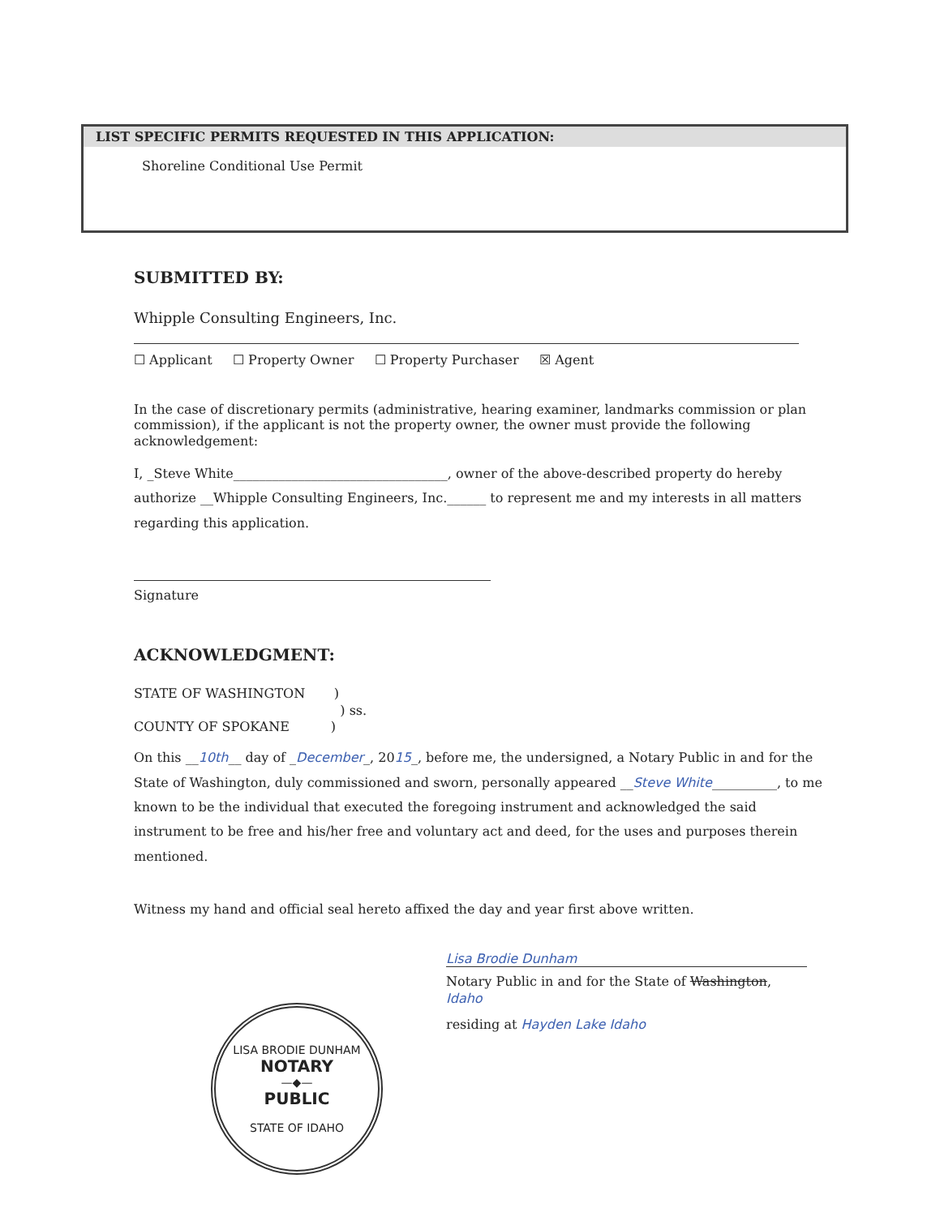LIST SPECIFIC PERMITS REQUESTED IN THIS APPLICATION:
Shoreline Conditional Use Permit
SUBMITTED BY:
Whipple Consulting Engineers, Inc.
☐ Applicant ☐ Property Owner ☐ Property Purchaser ☒ Agent
In the case of discretionary permits (administrative, hearing examiner, landmarks commission or plan commission), if the applicant is not the property owner, the owner must provide the following acknowledgement:
I, _Steve White_________________________________, owner of the above-described property do hereby authorize __Whipple Consulting Engineers, Inc.______ to represent me and my interests in all matters regarding this application.
Signature
ACKNOWLEDGMENT:
STATE OF WASHINGTON )
) ss.
COUNTY OF SPOKANE )
On this __10th__ day of _December_, 2015_, before me, the undersigned, a Notary Public in and for the State of Washington, duly commissioned and sworn, personally appeared __Steve White__________, to me known to be the individual that executed the foregoing instrument and acknowledged the said instrument to be free and his/her free and voluntary act and deed, for the uses and purposes therein mentioned.
Witness my hand and official seal hereto affixed the day and year first above written.
Lisa Brodie Dunham
Notary Public in and for the State of Washington, Idaho
residing at Hayden Lake Idaho
LISA BRODIE DUNHAM
NOTARY
—◆—
PUBLIC
STATE OF IDAHO